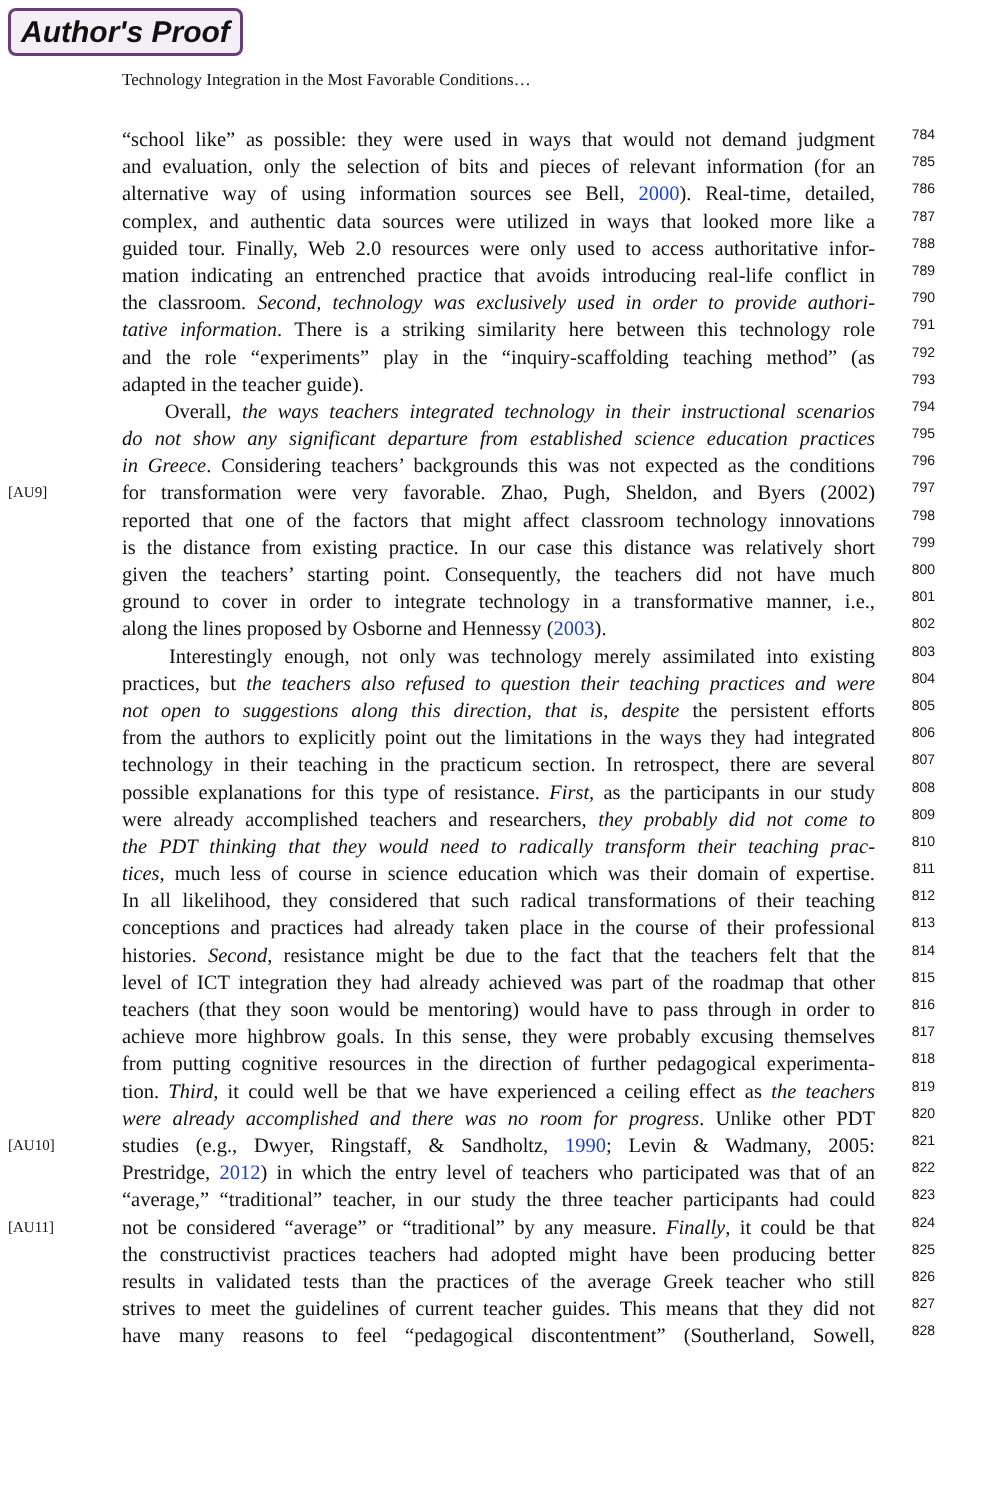Author's Proof
Technology Integration in the Most Favorable Conditions…
“school like” as possible: they were used in ways that would not demand judgment
784
and evaluation, only the selection of bits and pieces of relevant information (for an
785
alternative way of using information sources see Bell, 2000). Real-time, detailed,
786
complex, and authentic data sources were utilized in ways that looked more like a
787
guided tour. Finally, Web 2.0 resources were only used to access authoritative infor-
788
mation indicating an entrenched practice that avoids introducing real-life conflict in
789
the classroom. Second, technology was exclusively used in order to provide authori-
790
tative information. There is a striking similarity here between this technology role
791
and the role “experiments” play in the “inquiry-scaffolding teaching method” (as
792
adapted in the teacher guide).
793
Overall, the ways teachers integrated technology in their instructional scenarios
794
do not show any significant departure from established science education practices
795
in Greece. Considering teachers’ backgrounds this was not expected as the conditions
796
[AU9]
for transformation were very favorable. Zhao, Pugh, Sheldon, and Byers (2002)
797
reported that one of the factors that might affect classroom technology innovations
798
is the distance from existing practice. In our case this distance was relatively short
799
given the teachers’ starting point. Consequently, the teachers did not have much
800
ground to cover in order to integrate technology in a transformative manner, i.e.,
801
along the lines proposed by Osborne and Hennessy (2003).
802
Interestingly enough, not only was technology merely assimilated into existing
803
practices, but the teachers also refused to question their teaching practices and were
804
not open to suggestions along this direction, that is, despite the persistent efforts
805
from the authors to explicitly point out the limitations in the ways they had integrated
806
technology in their teaching in the practicum section. In retrospect, there are several
807
possible explanations for this type of resistance. First, as the participants in our study
808
were already accomplished teachers and researchers, they probably did not come to
809
the PDT thinking that they would need to radically transform their teaching prac-
810
tices, much less of course in science education which was their domain of expertise.
811
In all likelihood, they considered that such radical transformations of their teaching
812
conceptions and practices had already taken place in the course of their professional
813
histories. Second, resistance might be due to the fact that the teachers felt that the
814
level of ICT integration they had already achieved was part of the roadmap that other
815
teachers (that they soon would be mentoring) would have to pass through in order to
816
achieve more highbrow goals. In this sense, they were probably excusing themselves
817
from putting cognitive resources in the direction of further pedagogical experimenta-
818
tion. Third, it could well be that we have experienced a ceiling effect as the teachers
819
were already accomplished and there was no room for progress. Unlike other PDT
820
[AU10]
studies (e.g., Dwyer, Ringstaff, & Sandholtz, 1990; Levin & Wadmany, 2005:
821
Prestridge, 2012) in which the entry level of teachers who participated was that of an
822
“average,” “traditional” teacher, in our study the three teacher participants had could
823
[AU11]
not be considered “average” or “traditional” by any measure. Finally, it could be that
824
the constructivist practices teachers had adopted might have been producing better
825
results in validated tests than the practices of the average Greek teacher who still
826
strives to meet the guidelines of current teacher guides. This means that they did not
827
have many reasons to feel “pedagogical discontentment” (Southerland, Sowell,
828